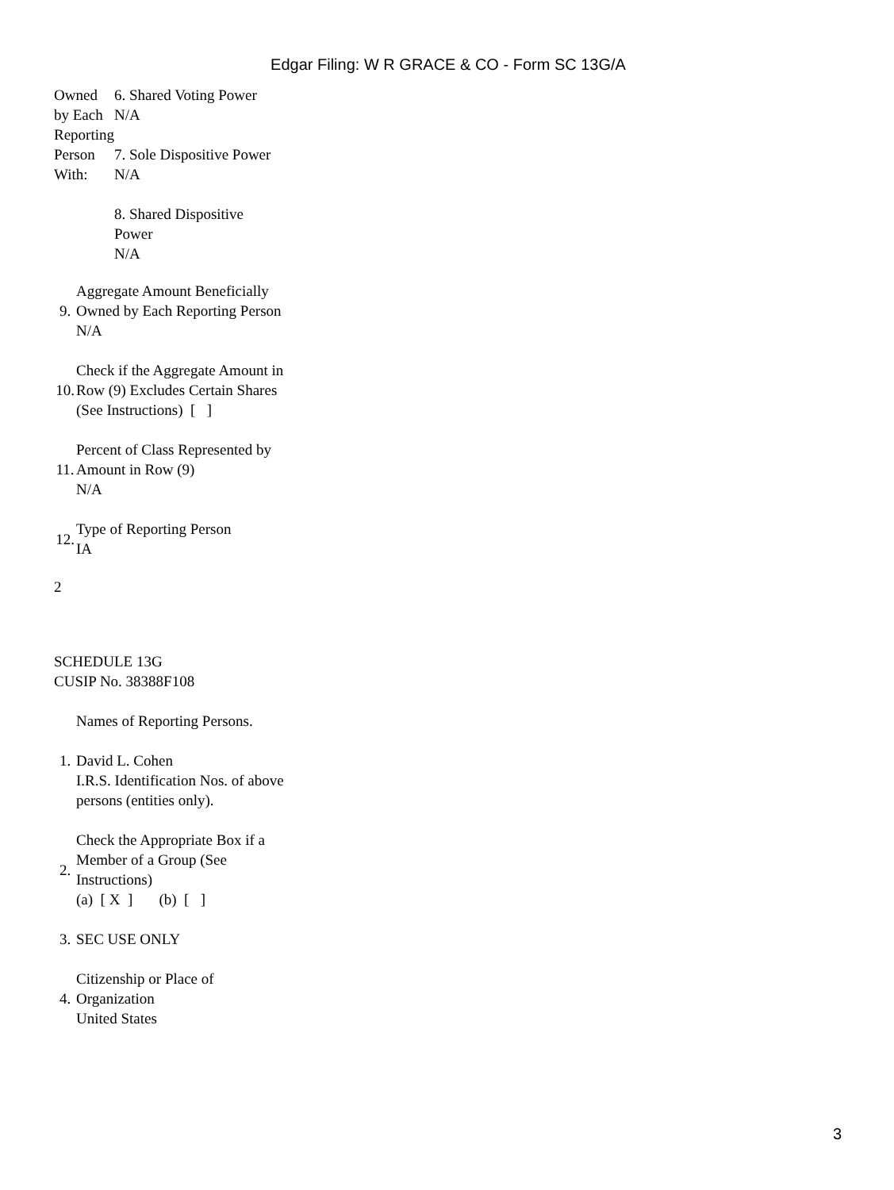Edgar Filing: W R GRACE & CO - Form SC 13G/A
| Owned by Each Reporting Person With: | 6. Shared Voting Power N/A 7. Sole Dispositive Power N/A 8. Shared Dispositive Power N/A |
| 9. | Aggregate Amount Beneficially Owned by Each Reporting Person N/A |
| 10. | Check if the Aggregate Amount in Row (9) Excludes Certain Shares (See Instructions) [ ] |
| 11. | Percent of Class Represented by Amount in Row (9) N/A |
| 12. | Type of Reporting Person IA |
2
SCHEDULE 13G
CUSIP No. 38388F108
| 1. | Names of Reporting Persons. David L. Cohen I.R.S. Identification Nos. of above persons (entities only). |
| 2. | Check the Appropriate Box if a Member of a Group (See Instructions) (a) [ X ] (b) [ ] |
| 3. | SEC USE ONLY |
| 4. | Citizenship or Place of Organization United States |
3